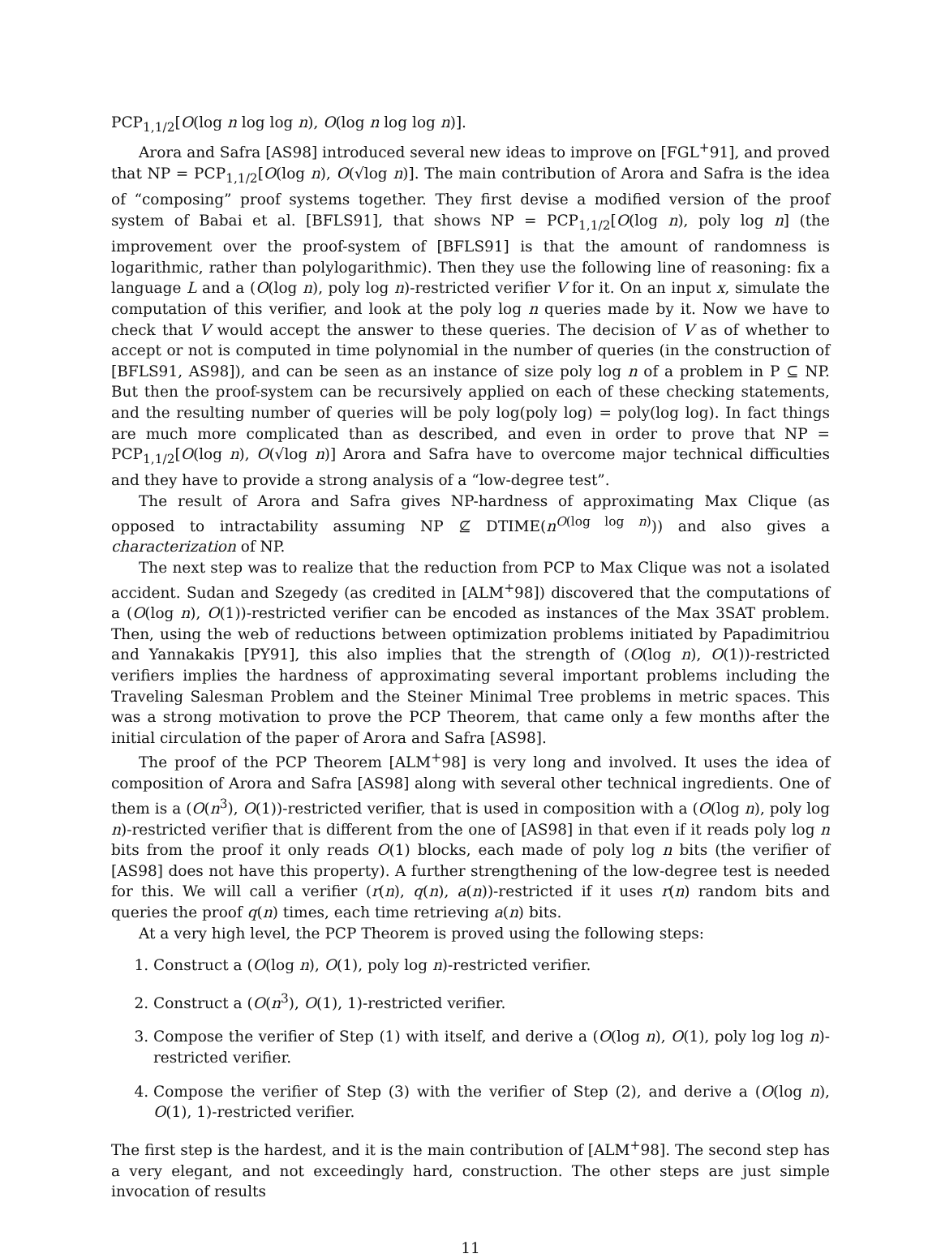PCP<sub>1,1/2</sub>[O(log n log log n), O(log n log log n)].
Arora and Safra [AS98] introduced several new ideas to improve on [FGL<sup>+</sup>91], and proved that NP = PCP<sub>1,1/2</sub>[O(log n), O(√log n)]. The main contribution of Arora and Safra is the idea of “composing” proof systems together. They first devise a modified version of the proof system of Babai et al. [BFLS91], that shows NP = PCP<sub>1,1/2</sub>[O(log n), poly log n] (the improvement over the proof-system of [BFLS91] is that the amount of randomness is logarithmic, rather than polylogarithmic). Then they use the following line of reasoning: fix a language L and a (O(log n), poly log n)-restricted verifier V for it. On an input x, simulate the computation of this verifier, and look at the poly log n queries made by it. Now we have to check that V would accept the answer to these queries. The decision of V as of whether to accept or not is computed in time polynomial in the number of queries (in the construction of [BFLS91, AS98]), and can be seen as an instance of size poly log n of a problem in P ⊆ NP. But then the proof-system can be recursively applied on each of these checking statements, and the resulting number of queries will be poly log(poly log) = poly(log log). In fact things are much more complicated than as described, and even in order to prove that NP = PCP<sub>1,1/2</sub>[O(log n), O(√log n)] Arora and Safra have to overcome major technical difficulties and they have to provide a strong analysis of a “low-degree test”.
The result of Arora and Safra gives NP-hardness of approximating Max Clique (as opposed to intractability assuming NP ⊈ DTIME(n<sup>O(log log n)</sup>)) and also gives a characterization of NP.
The next step was to realize that the reduction from PCP to Max Clique was not a isolated accident. Sudan and Szegedy (as credited in [ALM<sup>+</sup>98]) discovered that the computations of a (O(log n), O(1))-restricted verifier can be encoded as instances of the Max 3SAT problem. Then, using the web of reductions between optimization problems initiated by Papadimitriou and Yannakakis [PY91], this also implies that the strength of (O(log n), O(1))-restricted verifiers implies the hardness of approximating several important problems including the Traveling Salesman Problem and the Steiner Minimal Tree problems in metric spaces. This was a strong motivation to prove the PCP Theorem, that came only a few months after the initial circulation of the paper of Arora and Safra [AS98].
The proof of the PCP Theorem [ALM<sup>+</sup>98] is very long and involved. It uses the idea of composition of Arora and Safra [AS98] along with several other technical ingredients. One of them is a (O(n<sup>3</sup>), O(1))-restricted verifier, that is used in composition with a (O(log n), poly log n)-restricted verifier that is different from the one of [AS98] in that even if it reads poly log n bits from the proof it only reads O(1) blocks, each made of poly log n bits (the verifier of [AS98] does not have this property). A further strengthening of the low-degree test is needed for this. We will call a verifier (r(n), q(n), a(n))-restricted if it uses r(n) random bits and queries the proof q(n) times, each time retrieving a(n) bits.
At a very high level, the PCP Theorem is proved using the following steps:
1. Construct a (O(log n), O(1), poly log n)-restricted verifier.
2. Construct a (O(n<sup>3</sup>), O(1), 1)-restricted verifier.
3. Compose the verifier of Step (1) with itself, and derive a (O(log n), O(1), poly log log n)-restricted verifier.
4. Compose the verifier of Step (3) with the verifier of Step (2), and derive a (O(log n), O(1), 1)-restricted verifier.
The first step is the hardest, and it is the main contribution of [ALM<sup>+</sup>98]. The second step has a very elegant, and not exceedingly hard, construction. The other steps are just simple invocation of results
11